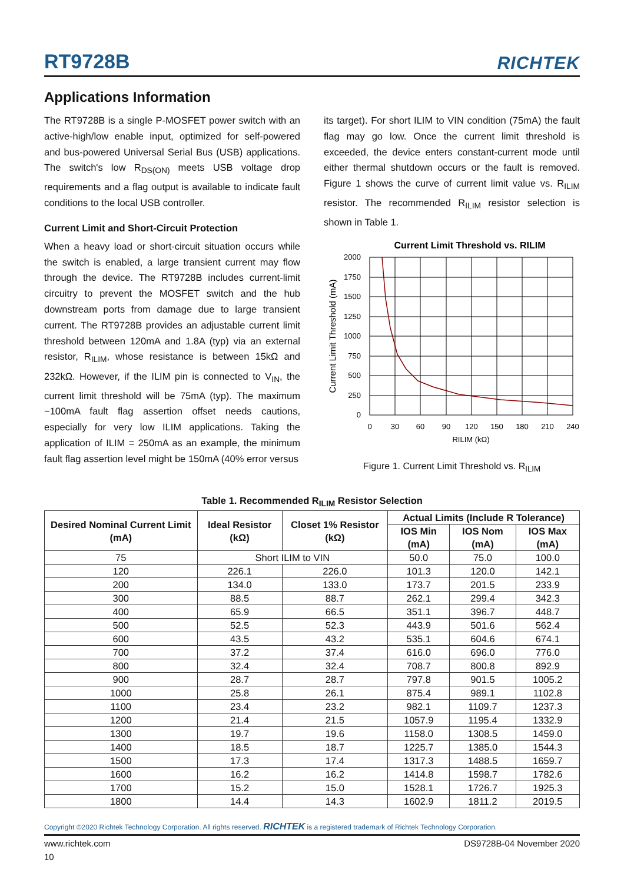RT9728B
RICHTEK
Applications Information
The RT9728B is a single P-MOSFET power switch with an active-high/low enable input, optimized for self-powered and bus-powered Universal Serial Bus (USB) applications. The switch's low R<sub>DS(ON)</sub> meets USB voltage drop requirements and a flag output is available to indicate fault conditions to the local USB controller.
Current Limit and Short-Circuit Protection
When a heavy load or short-circuit situation occurs while the switch is enabled, a large transient current may flow through the device. The RT9728B includes current-limit circuitry to prevent the MOSFET switch and the hub downstream ports from damage due to large transient current. The RT9728B provides an adjustable current limit threshold between 120mA and 1.8A (typ) via an external resistor, R<sub>ILIM</sub>, whose resistance is between 15kΩ and 232kΩ. However, if the ILIM pin is connected to V<sub>IN</sub>, the current limit threshold will be 75mA (typ). The maximum −100mA fault flag assertion offset needs cautions, especially for very low ILIM applications. Taking the application of ILIM = 250mA as an example, the minimum fault flag assertion level might be 150mA (40% error versus
its target). For short ILIM to VIN condition (75mA) the fault flag may go low. Once the current limit threshold is exceeded, the device enters constant-current mode until either thermal shutdown occurs or the fault is removed. Figure 1 shows the curve of current limit value vs. R<sub>ILIM</sub> resistor. The recommended R<sub>ILIM</sub> resistor selection is shown in Table 1.
Current Limit Threshold vs. RILIM
2000
1750
1500
1250
1000
750
500
250
0
0
30
60
90
120
150
180
210
240
RILIM (kΩ)
Current Limit Threshold (mA)
Figure 1. Current Limit Threshold vs. R<sub>ILIM</sub>
Table 1. Recommended R<sub>ILIM</sub> Resistor Selection
| Desired Nominal Current Limit (mA) | Ideal Resistor (kΩ) | Closet 1% Resistor (kΩ) | Actual Limits (Include R Tolerance) | | |
| --- | --- | --- | --- | --- | --- |
| | | | IOS Min (mA) | IOS Nom (mA) | IOS Max (mA) |
| 75 | Short ILIM to VIN | | 50.0 | 75.0 | 100.0 |
| 120 | 226.1 | 226.0 | 101.3 | 120.0 | 142.1 |
| 200 | 134.0 | 133.0 | 173.7 | 201.5 | 233.9 |
| 300 | 88.5 | 88.7 | 262.1 | 299.4 | 342.3 |
| 400 | 65.9 | 66.5 | 351.1 | 396.7 | 448.7 |
| 500 | 52.5 | 52.3 | 443.9 | 501.6 | 562.4 |
| 600 | 43.5 | 43.2 | 535.1 | 604.6 | 674.1 |
| 700 | 37.2 | 37.4 | 616.0 | 696.0 | 776.0 |
| 800 | 32.4 | 32.4 | 708.7 | 800.8 | 892.9 |
| 900 | 28.7 | 28.7 | 797.8 | 901.5 | 1005.2 |
| 1000 | 25.8 | 26.1 | 875.4 | 989.1 | 1102.8 |
| 1100 | 23.4 | 23.2 | 982.1 | 1109.7 | 1237.3 |
| 1200 | 21.4 | 21.5 | 1057.9 | 1195.4 | 1332.9 |
| 1300 | 19.7 | 19.6 | 1158.0 | 1308.5 | 1459.0 |
| 1400 | 18.5 | 18.7 | 1225.7 | 1385.0 | 1544.3 |
| 1500 | 17.3 | 17.4 | 1317.3 | 1488.5 | 1659.7 |
| 1600 | 16.2 | 16.2 | 1414.8 | 1598.7 | 1782.6 |
| 1700 | 15.2 | 15.0 | 1528.1 | 1726.7 | 1925.3 |
| 1800 | 14.4 | 14.3 | 1602.9 | 1811.2 | 2019.5 |
Copyright ©2020 Richtek Technology Corporation. All rights reserved. RICHTEK is a registered trademark of Richtek Technology Corporation.
www.richtek.com DS9728B-04 November 2020
10